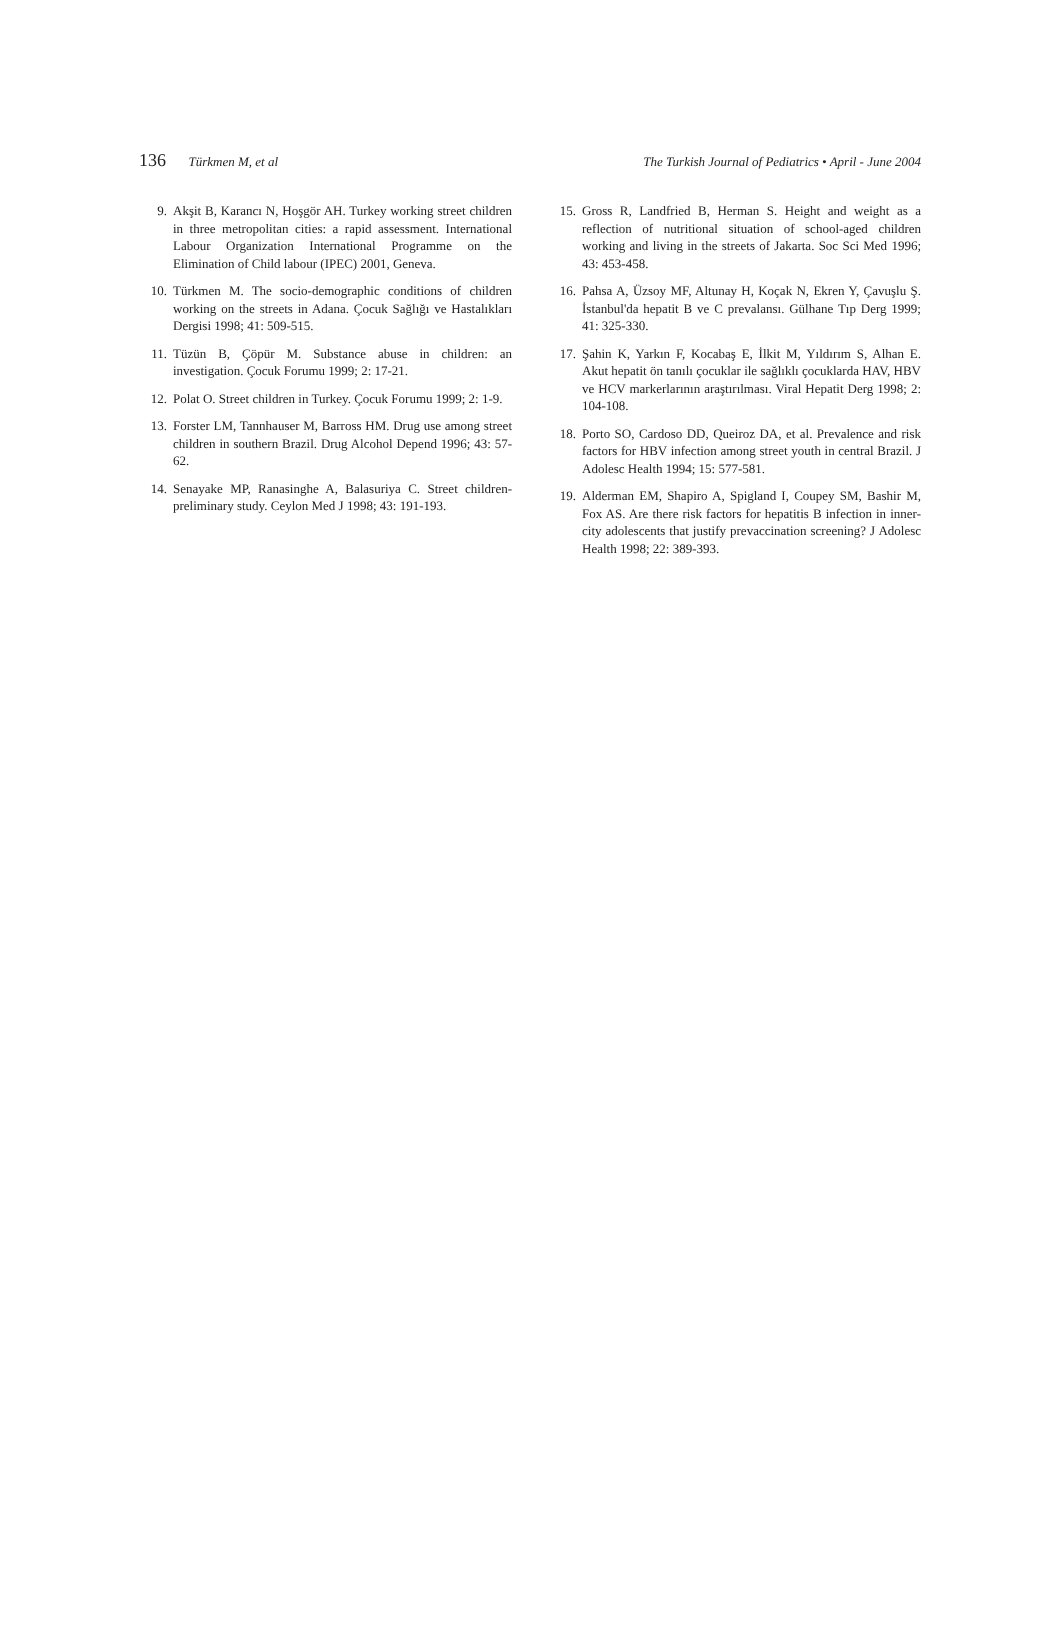136 Türkmen M, et al The Turkish Journal of Pediatrics • April - June 2004
9. Akşit B, Karancı N, Hoşgör AH. Turkey working street children in three metropolitan cities: a rapid assessment. International Labour Organization International Programme on the Elimination of Child labour (IPEC) 2001, Geneva.
10. Türkmen M. The socio-demographic conditions of children working on the streets in Adana. Çocuk Sağlığı ve Hastalıkları Dergisi 1998; 41: 509-515.
11. Tüzün B, Çöpür M. Substance abuse in children: an investigation. Çocuk Forumu 1999; 2: 17-21.
12. Polat O. Street children in Turkey. Çocuk Forumu 1999; 2: 1-9.
13. Forster LM, Tannhauser M, Barross HM. Drug use among street children in southern Brazil. Drug Alcohol Depend 1996; 43: 57-62.
14. Senayake MP, Ranasinghe A, Balasuriya C. Street children-preliminary study. Ceylon Med J 1998; 43: 191-193.
15. Gross R, Landfried B, Herman S. Height and weight as a reflection of nutritional situation of school-aged children working and living in the streets of Jakarta. Soc Sci Med 1996; 43: 453-458.
16. Pahsa A, Üzsoy MF, Altunay H, Koçak N, Ekren Y, Çavuşlu Ş. İstanbul'da hepatit B ve C prevalansı. Gülhane Tıp Derg 1999; 41: 325-330.
17. Şahin K, Yarkın F, Kocabaş E, İlkit M, Yıldırım S, Alhan E. Akut hepatit ön tanılı çocuklar ile sağlıklı çocuklarda HAV, HBV ve HCV markerlarının araştırılması. Viral Hepatit Derg 1998; 2: 104-108.
18. Porto SO, Cardoso DD, Queiroz DA, et al. Prevalence and risk factors for HBV infection among street youth in central Brazil. J Adolesc Health 1994; 15: 577-581.
19. Alderman EM, Shapiro A, Spigland I, Coupey SM, Bashir M, Fox AS. Are there risk factors for hepatitis B infection in inner-city adolescents that justify prevaccination screening? J Adolesc Health 1998; 22: 389-393.